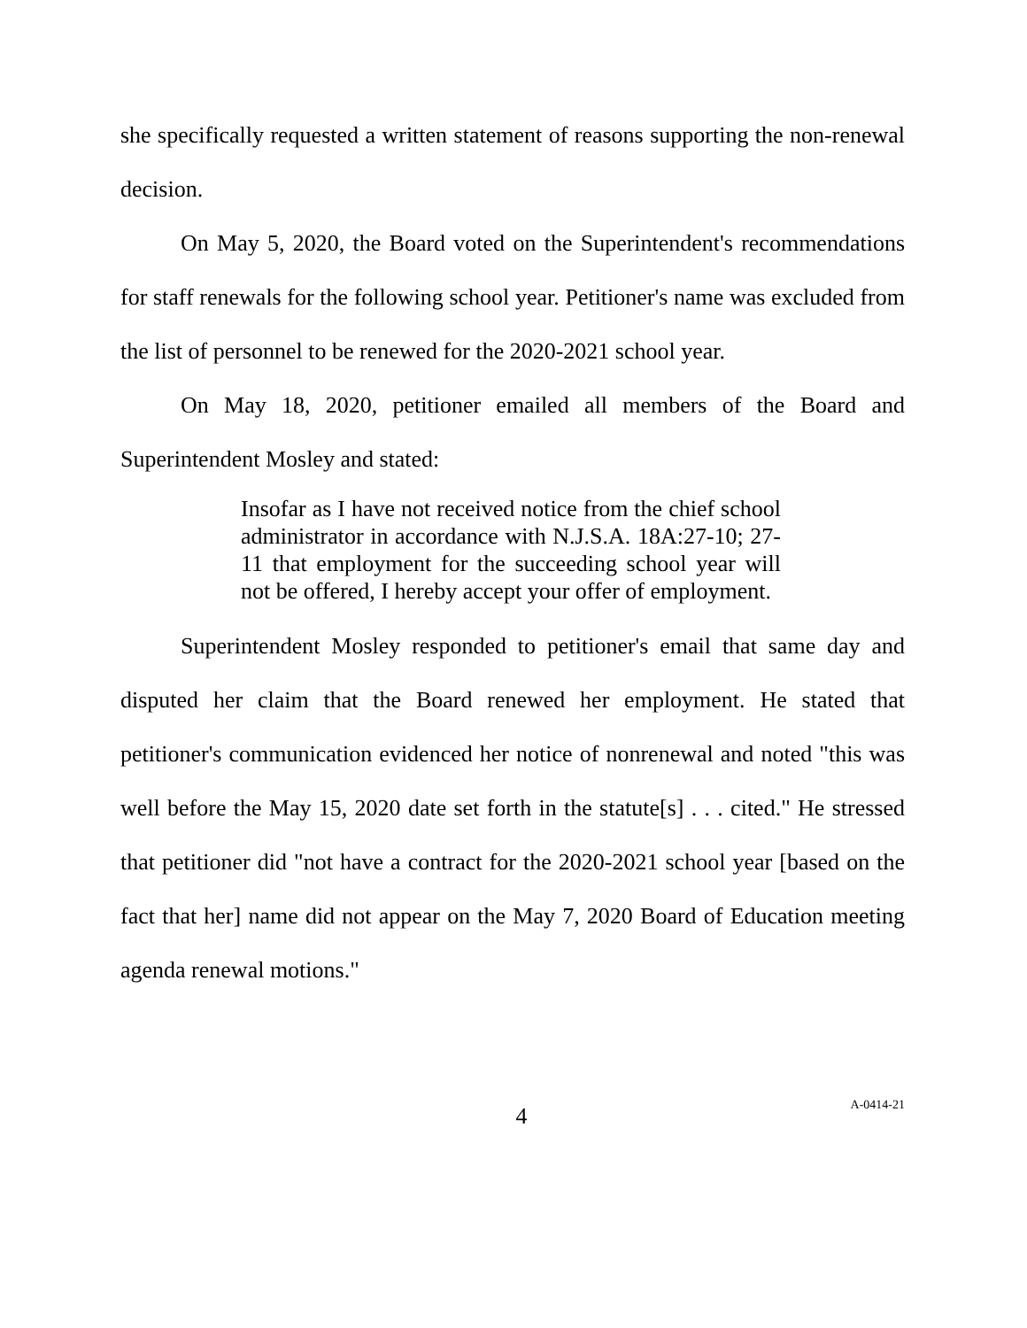she specifically requested a written statement of reasons supporting the non-renewal decision.
On May 5, 2020, the Board voted on the Superintendent's recommendations for staff renewals for the following school year. Petitioner's name was excluded from the list of personnel to be renewed for the 2020-2021 school year.
On May 18, 2020, petitioner emailed all members of the Board and Superintendent Mosley and stated:
Insofar as I have not received notice from the chief school administrator in accordance with N.J.S.A. 18A:27-10; 27-11 that employment for the succeeding school year will not be offered, I hereby accept your offer of employment.
Superintendent Mosley responded to petitioner's email that same day and disputed her claim that the Board renewed her employment. He stated that petitioner's communication evidenced her notice of nonrenewal and noted "this was well before the May 15, 2020 date set forth in the statute[s] . . . cited." He stressed that petitioner did "not have a contract for the 2020-2021 school year [based on the fact that her] name did not appear on the May 7, 2020 Board of Education meeting agenda renewal motions."
4 A-0414-21